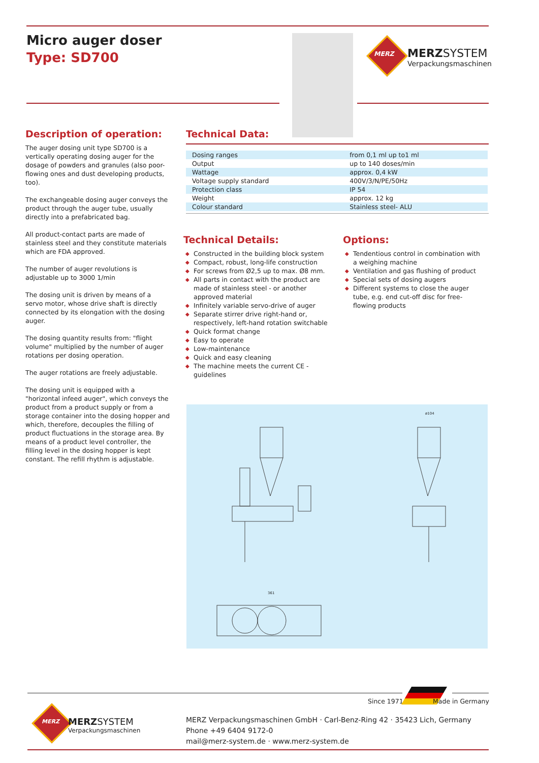Micro auger doser
Type: SD700
MERZ
MERZSYSTEM
Verpackungsmaschinen
Description of operation:
The auger dosing unit type SD700 is a vertically operating dosing auger for the dosage of powders and granules (also poor-flowing ones and dust developing products, too).
The exchangeable dosing auger conveys the product through the auger tube, usually directly into a prefabricated bag.
All product-contact parts are made of stainless steel and they constitute materials which are FDA approved.
The number of auger revolutions is adjustable up to 3000 1/min
The dosing unit is driven by means of a servo motor, whose drive shaft is directly connected by its elongation with the dosing auger.
The dosing quantity results from: "flight volume" multiplied by the number of auger rotations per dosing operation.
The auger rotations are freely adjustable.
The dosing unit is equipped with a "horizontal infeed auger", which conveys the product from a product supply or from a storage container into the dosing hopper and which, therefore, decouples the filling of product fluctuations in the storage area. By means of a product level controller, the filling level in the dosing hopper is kept constant. The refill rhythm is adjustable.
Technical Data:
| Dosing ranges | from 0,1 ml up to1 ml |
| Output | up to 140 doses/min |
| Wattage | approx. 0,4 kW |
| Voltage supply standard | 400V/3/N/PE/50Hz |
| Protection class | IP 54 |
| Weight | approx. 12 kg |
| Colour standard | Stainless steel- ALU |
Technical Details:
◆ Constructed in the building block system
◆ Compact, robust, long-life construction
◆ For screws from Ø2,5 up to max. Ø8 mm.
◆ All parts in contact with the product are made of stainless steel - or another approved material
◆ Infinitely variable servo-drive of auger
◆ Separate stirrer drive right-hand or, respectively, left-hand rotation switchable
◆ Quick format change
◆ Easy to operate
◆ Low-maintenance
◆ Quick and easy cleaning
◆ The machine meets the current CE - guidelines
Options:
◆ Tendentious control in combination with a weighing machine
◆ Ventilation and gas flushing of product
◆ Special sets of dosing augers
◆ Different systems to close the auger tube, e.g. end cut-off disc for free-flowing products
361
ø104
Since 1971 Made in Germany
MERZ
MERZSYSTEM
Verpackungsmaschinen
MERZ Verpackungsmaschinen GmbH · Carl-Benz-Ring 42 · 35423 Lich, Germany
Phone +49 6404 9172-0
mail@merz-system.de · www.merz-system.de